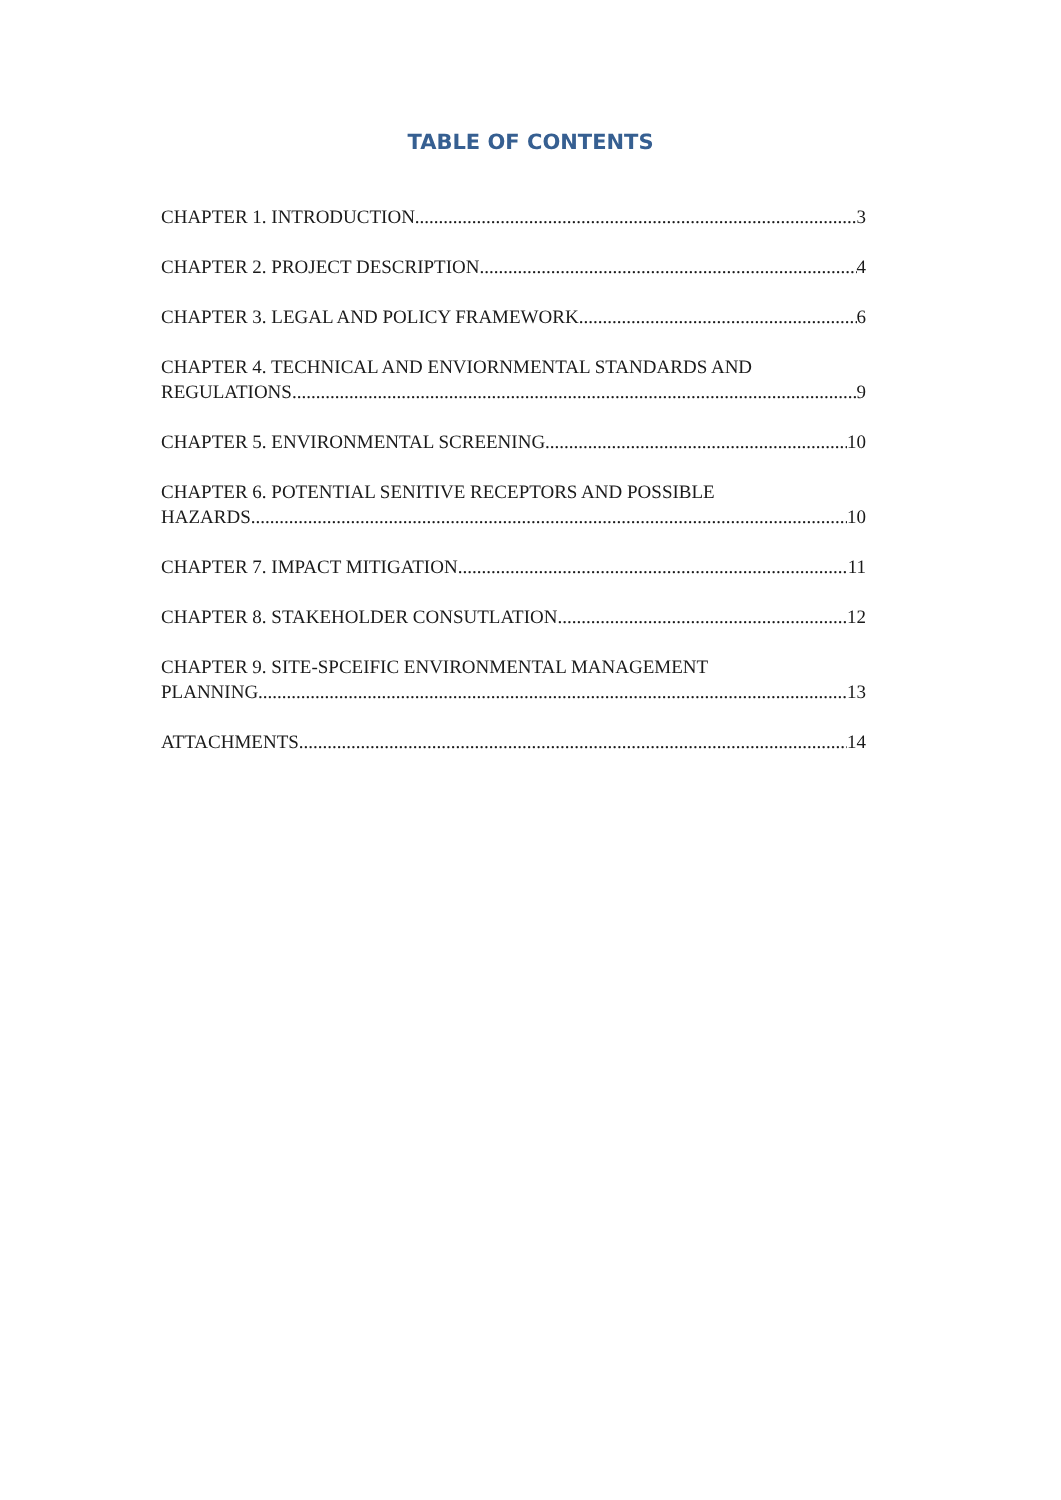TABLE OF CONTENTS
CHAPTER 1. INTRODUCTION 3
CHAPTER 2. PROJECT DESCRIPTION 4
CHAPTER 3. LEGAL AND POLICY FRAMEWORK 6
CHAPTER 4. TECHNICAL AND ENVIORNMENTAL STANDARDS AND
REGULATIONS 9
CHAPTER 5. ENVIRONMENTAL SCREENING 10
CHAPTER 6. POTENTIAL SENITIVE RECEPTORS AND POSSIBLE
HAZARDS 10
CHAPTER 7. IMPACT MITIGATION 11
CHAPTER 8. STAKEHOLDER CONSUTLATION 12
CHAPTER 9. SITE-SPCEIFIC ENVIRONMENTAL MANAGEMENT
PLANNING 13
ATTACHMENTS 14